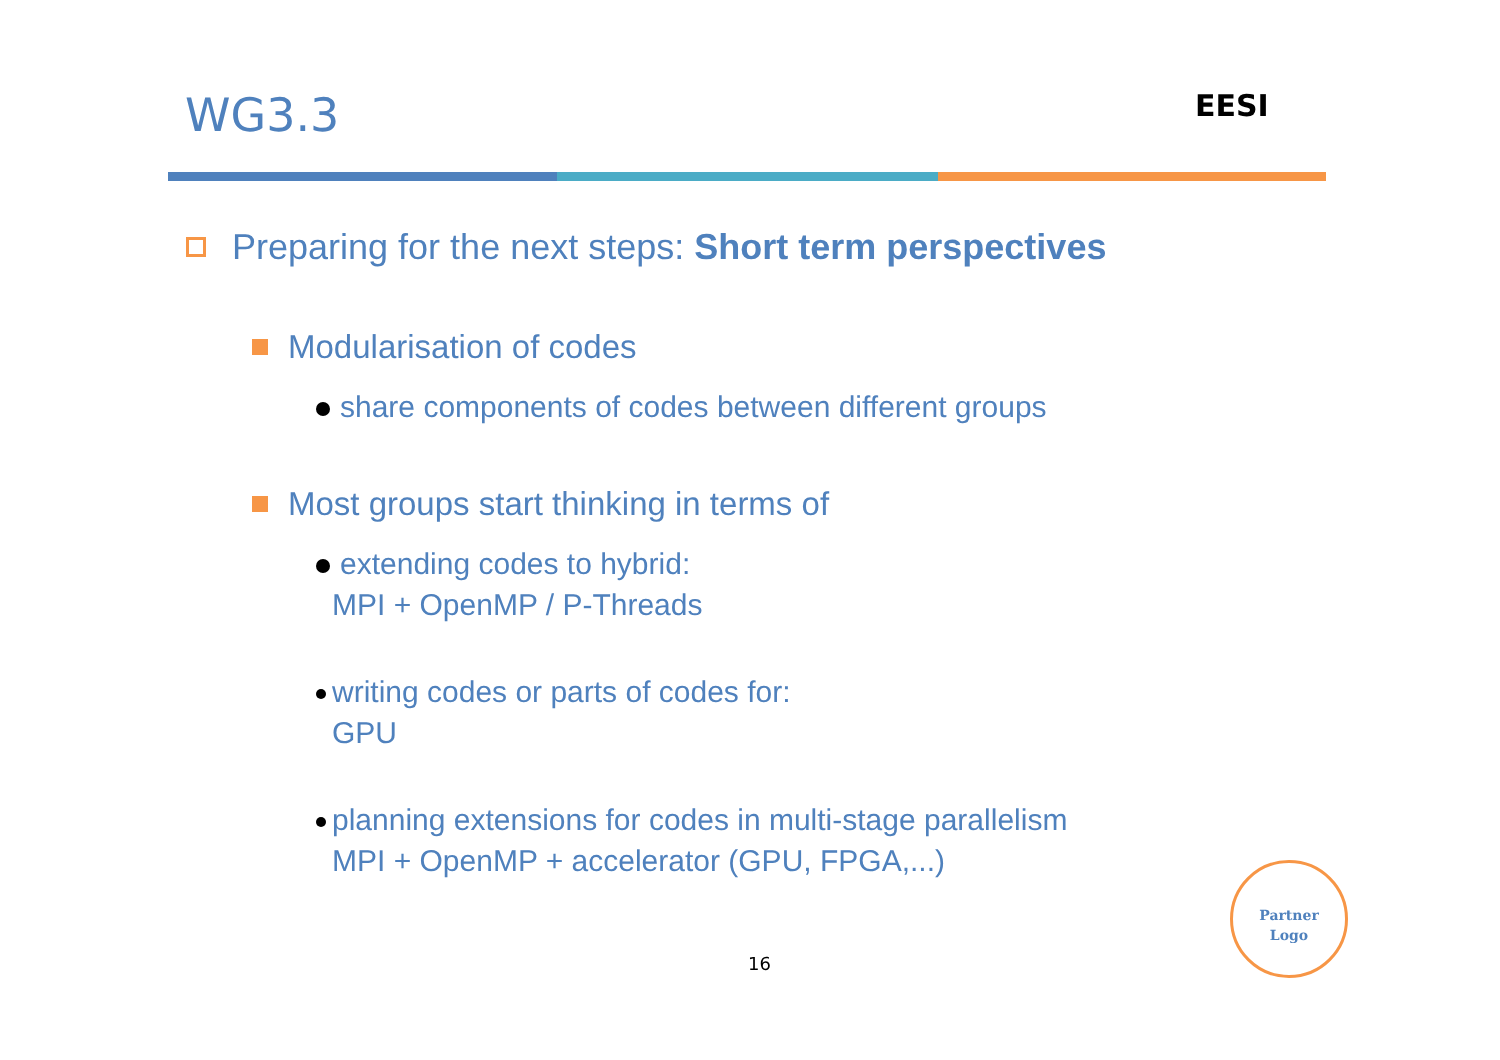WG3.3 EESI
Preparing for the next steps: Short term perspectives
Modularisation of codes
share components of codes between different groups
Most groups start thinking in terms of
extending codes to hybrid:
MPI + OpenMP / P-Threads
writing codes or parts of codes for:
GPU
planning extensions for codes in multi-stage parallelism
MPI + OpenMP + accelerator (GPU, FPGA,...)
16
Partner
Logo